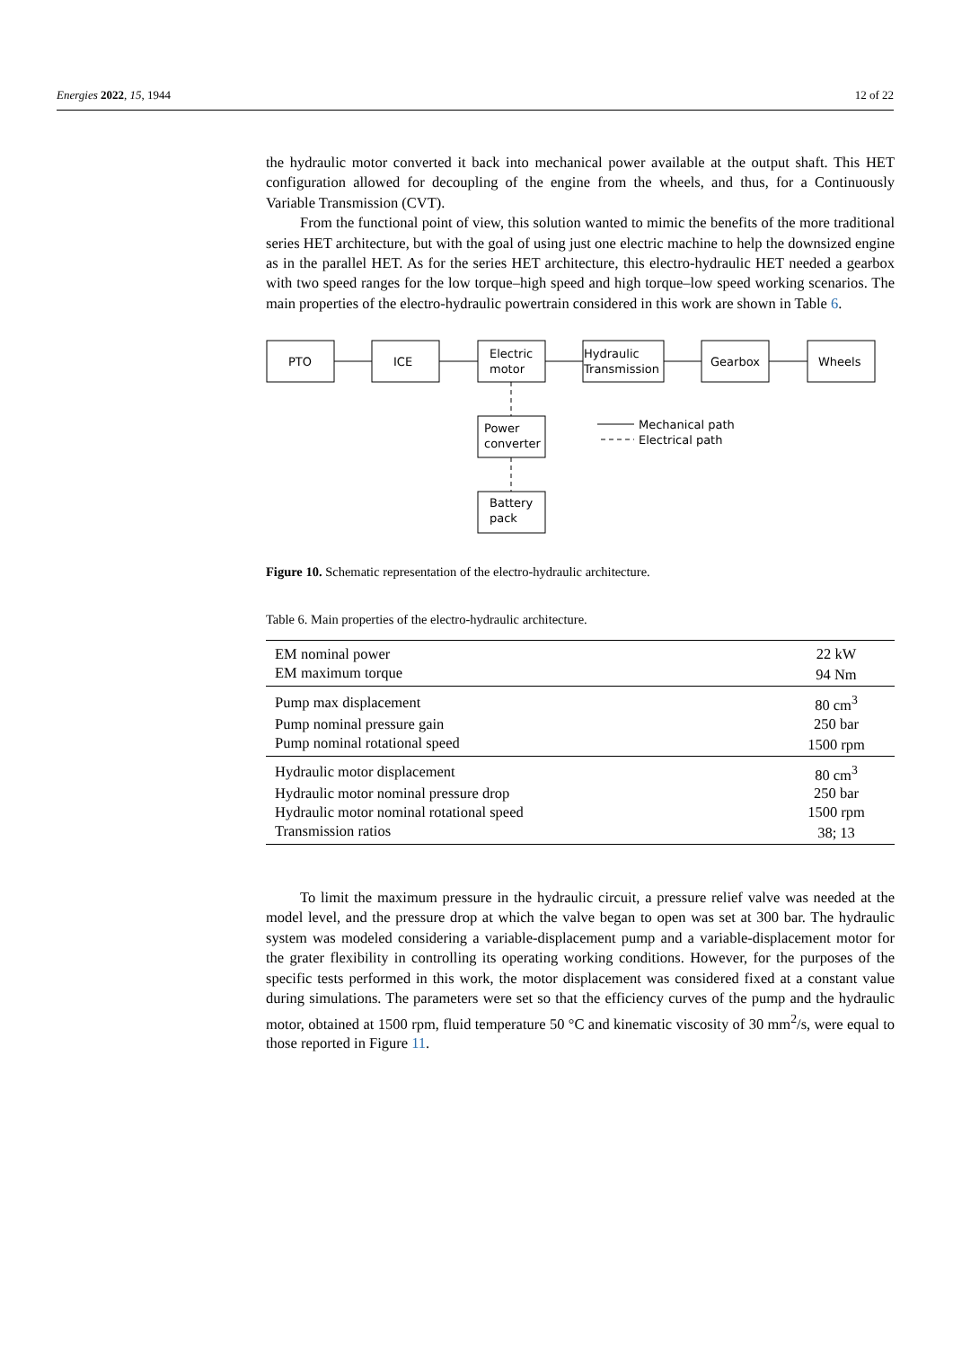Energies 2022, 15, 1944 12 of 22
the hydraulic motor converted it back into mechanical power available at the output shaft. This HET configuration allowed for decoupling of the engine from the wheels, and thus, for a Continuously Variable Transmission (CVT).
From the functional point of view, this solution wanted to mimic the benefits of the more traditional series HET architecture, but with the goal of using just one electric machine to help the downsized engine as in the parallel HET. As for the series HET architecture, this electro-hydraulic HET needed a gearbox with two speed ranges for the low torque–high speed and high torque–low speed working scenarios. The main properties of the electro-hydraulic powertrain considered in this work are shown in Table 6.
PTO
ICE
Electric
motor
Hydraulic
Transmission
Gearbox
Wheels
Power
converter
Battery
pack
Mechanical path
Electrical path
Figure 10. Schematic representation of the electro-hydraulic architecture.
Table 6. Main properties of the electro-hydraulic architecture.
| EM nominal power | 22 kW |
| EM maximum torque | 94 Nm |
| Pump max displacement | 80 cm<sup>3</sup> |
| Pump nominal pressure gain | 250 bar |
| Pump nominal rotational speed | 1500 rpm |
| Hydraulic motor displacement | 80 cm<sup>3</sup> |
| Hydraulic motor nominal pressure drop | 250 bar |
| Hydraulic motor nominal rotational speed | 1500 rpm |
| Transmission ratios | 38; 13 |
To limit the maximum pressure in the hydraulic circuit, a pressure relief valve was needed at the model level, and the pressure drop at which the valve began to open was set at 300 bar. The hydraulic system was modeled considering a variable-displacement pump and a variable-displacement motor for the grater flexibility in controlling its operating working conditions. However, for the purposes of the specific tests performed in this work, the motor displacement was considered fixed at a constant value during simulations. The parameters were set so that the efficiency curves of the pump and the hydraulic motor, obtained at 1500 rpm, fluid temperature 50 °C and kinematic viscosity of 30 mm<sup>2</sup>/s, were equal to those reported in Figure 11.